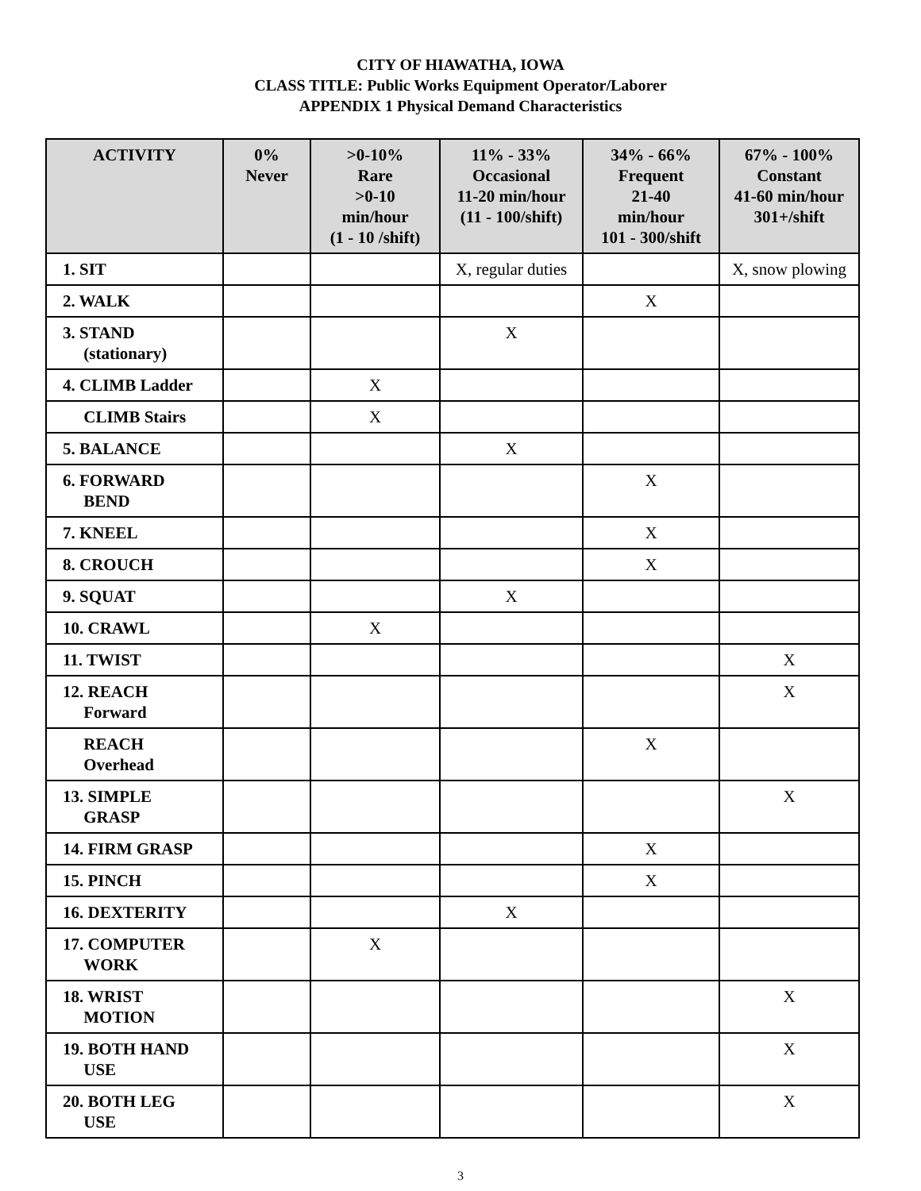CITY OF HIAWATHA, IOWA
CLASS TITLE: Public Works Equipment Operator/Laborer
APPENDIX 1 Physical Demand Characteristics
| ACTIVITY | 0% Never | >0-10% Rare >0-10 min/hour (1 - 10 /shift) | 11% - 33% Occasional 11-20 min/hour (11 - 100/shift) | 34% - 66% Frequent 21-40 min/hour 101 - 300/shift | 67% - 100% Constant 41-60 min/hour 301+/shift |
| --- | --- | --- | --- | --- | --- |
| 1. SIT | | | X, regular duties | | X, snow plowing |
| 2. WALK | | | | X | |
| 3. STAND (stationary) | | | X | | |
| 4. CLIMB Ladder | | X | | | |
| CLIMB Stairs | | X | | | |
| 5. BALANCE | | | X | | |
| 6. FORWARD BEND | | | | X | |
| 7. KNEEL | | | | X | |
| 8. CROUCH | | | | X | |
| 9. SQUAT | | | X | | |
| 10. CRAWL | | X | | | |
| 11. TWIST | | | | | X |
| 12. REACH Forward | | | | | X |
| REACH Overhead | | | | X | |
| 13. SIMPLE GRASP | | | | | X |
| 14. FIRM GRASP | | | | X | |
| 15. PINCH | | | | X | |
| 16. DEXTERITY | | | X | | |
| 17. COMPUTER WORK | | X | | | |
| 18. WRIST MOTION | | | | | X |
| 19. BOTH HAND USE | | | | | X |
| 20. BOTH LEG USE | | | | | X |
3